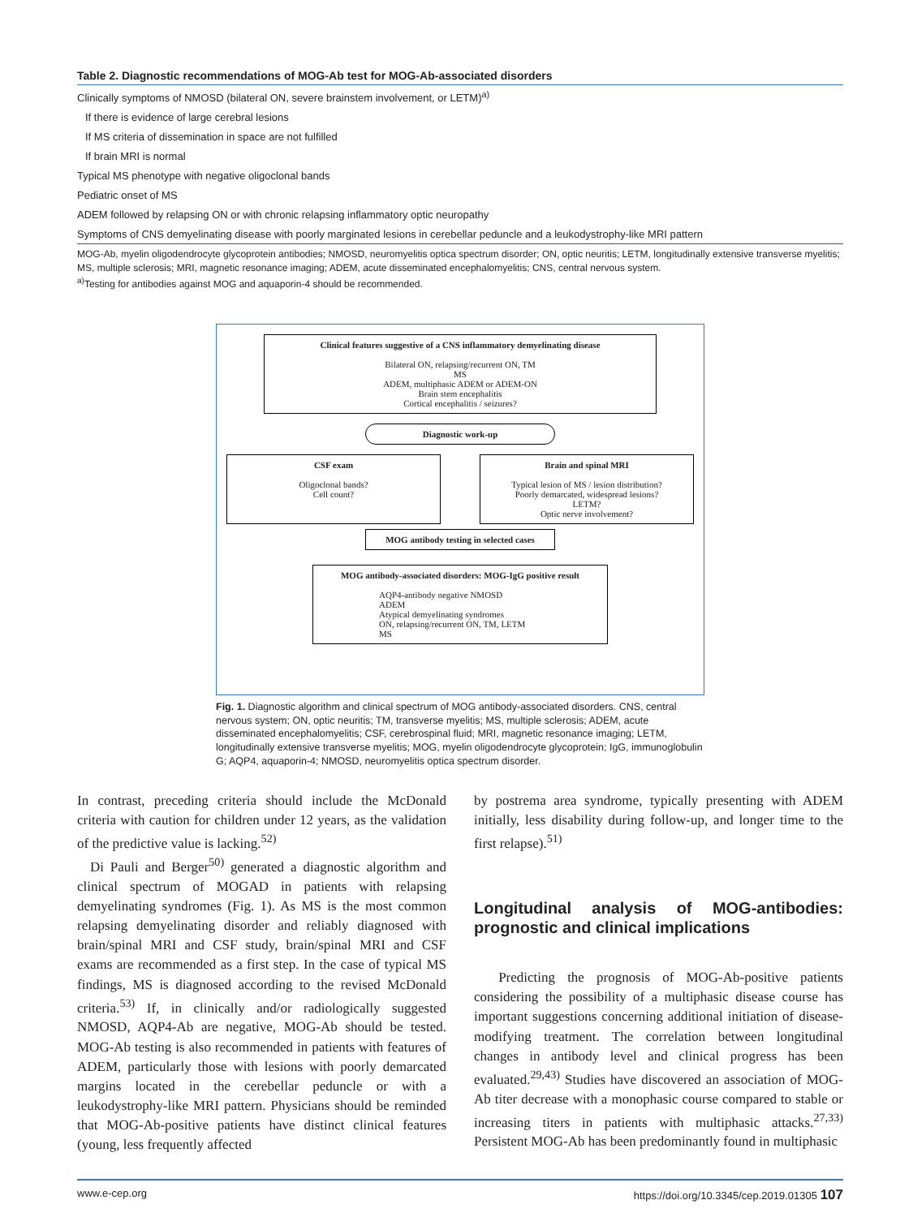Table 2. Diagnostic recommendations of MOG-Ab test for MOG-Ab-associated disorders
| Clinically symptoms of NMOSD (bilateral ON, severe brainstem involvement, or LETM)<sup>a)</sup> |
| If there is evidence of large cerebral lesions |
| If MS criteria of dissemination in space are not fulfilled |
| If brain MRI is normal |
| Typical MS phenotype with negative oligoclonal bands |
| Pediatric onset of MS |
| ADEM followed by relapsing ON or with chronic relapsing inflammatory optic neuropathy |
| Symptoms of CNS demyelinating disease with poorly marginated lesions in cerebellar peduncle and a leukodystrophy-like MRI pattern |
MOG-Ab, myelin oligodendrocyte glycoprotein antibodies; NMOSD, neuromyelitis optica spectrum disorder; ON, optic neuritis; LETM, longitudinally extensive transverse myelitis; MS, multiple sclerosis; MRI, magnetic resonance imaging; ADEM, acute disseminated encephalomyelitis; CNS, central nervous system.
<sup>a)</sup> Testing for antibodies against MOG and aquaporin-4 should be recommended.
Clinical features suggestive of a CNS inflammatory demyelinating disease
Bilateral ON, relapsing/recurrent ON, TM
MS
ADEM, multiphasic ADEM or ADEM-ON
Brain stem encephalitis
Cortical encephalitis / seizures?
Diagnostic work-up
CSF exam
Oligoclonal bands?
Cell count?
Brain and spinal MRI
Typical lesion of MS / lesion distribution?
Poorly demarcated, widespread lesions?
LETM?
Optic nerve involvement?
MOG antibody testing in selected cases
MOG antibody-associated disorders: MOG-IgG positive result
AQP4-antibody negative NMOSD
ADEM
Atypical demyelinating syndromes
ON, relapsing/recurrent ON, TM, LETM
MS
Fig. 1. Diagnostic algorithm and clinical spectrum of MOG antibody-associated disorders. CNS, central nervous system; ON, optic neuritis; TM, transverse myelitis; MS, multiple sclerosis; ADEM, acute disseminated encephalomyelitis; CSF, cerebrospinal fluid; MRI, magnetic resonance imaging; LETM, longitudinally extensive transverse myelitis; MOG, myelin oligodendrocyte glycoprotein; IgG, immunoglobulin G; AQP4, aquaporin-4; NMOSD, neuromyelitis optica spectrum disorder.
In contrast, preceding criteria should include the McDonald criteria with caution for children under 12 years, as the validation of the predictive value is lacking.<sup>52)</sup>
Di Pauli and Berger<sup>50)</sup> generated a diagnostic algorithm and clinical spectrum of MOGAD in patients with relapsing demyelinating syndromes (Fig. 1). As MS is the most common relapsing demyelinating disorder and reliably diagnosed with brain/spinal MRI and CSF study, brain/spinal MRI and CSF exams are recommended as a first step. In the case of typical MS findings, MS is diagnosed according to the revised McDonald criteria.<sup>53)</sup> If, in clinically and/or radiologically suggested NMOSD, AQP4-Ab are negative, MOG-Ab should be tested. MOG-Ab testing is also recommended in patients with features of ADEM, particularly those with lesions with poorly demarcated margins located in the cerebellar peduncle or with a leukodystrophy-like MRI pattern. Physicians should be reminded that MOG-Ab-positive patients have distinct clinical features (young, less frequently affected
by postrema area syndrome, typically presenting with ADEM initially, less disability during follow-up, and longer time to the first relapse).<sup>51)</sup>
Longitudinal analysis of MOG-antibodies: prognostic and clinical implications
Predicting the prognosis of MOG-Ab-positive patients considering the possibility of a multiphasic disease course has important suggestions concerning additional initiation of disease-modifying treatment. The correlation between longitudinal changes in antibody level and clinical progress has been evaluated.<sup>29,43)</sup> Studies have discovered an association of MOG-Ab titer decrease with a monophasic course compared to stable or increasing titers in patients with multiphasic attacks.<sup>27,33)</sup> Persistent MOG-Ab has been predominantly found in multiphasic
www.e-cep.org https://doi.org/10.3345/cep.2019.01305 107